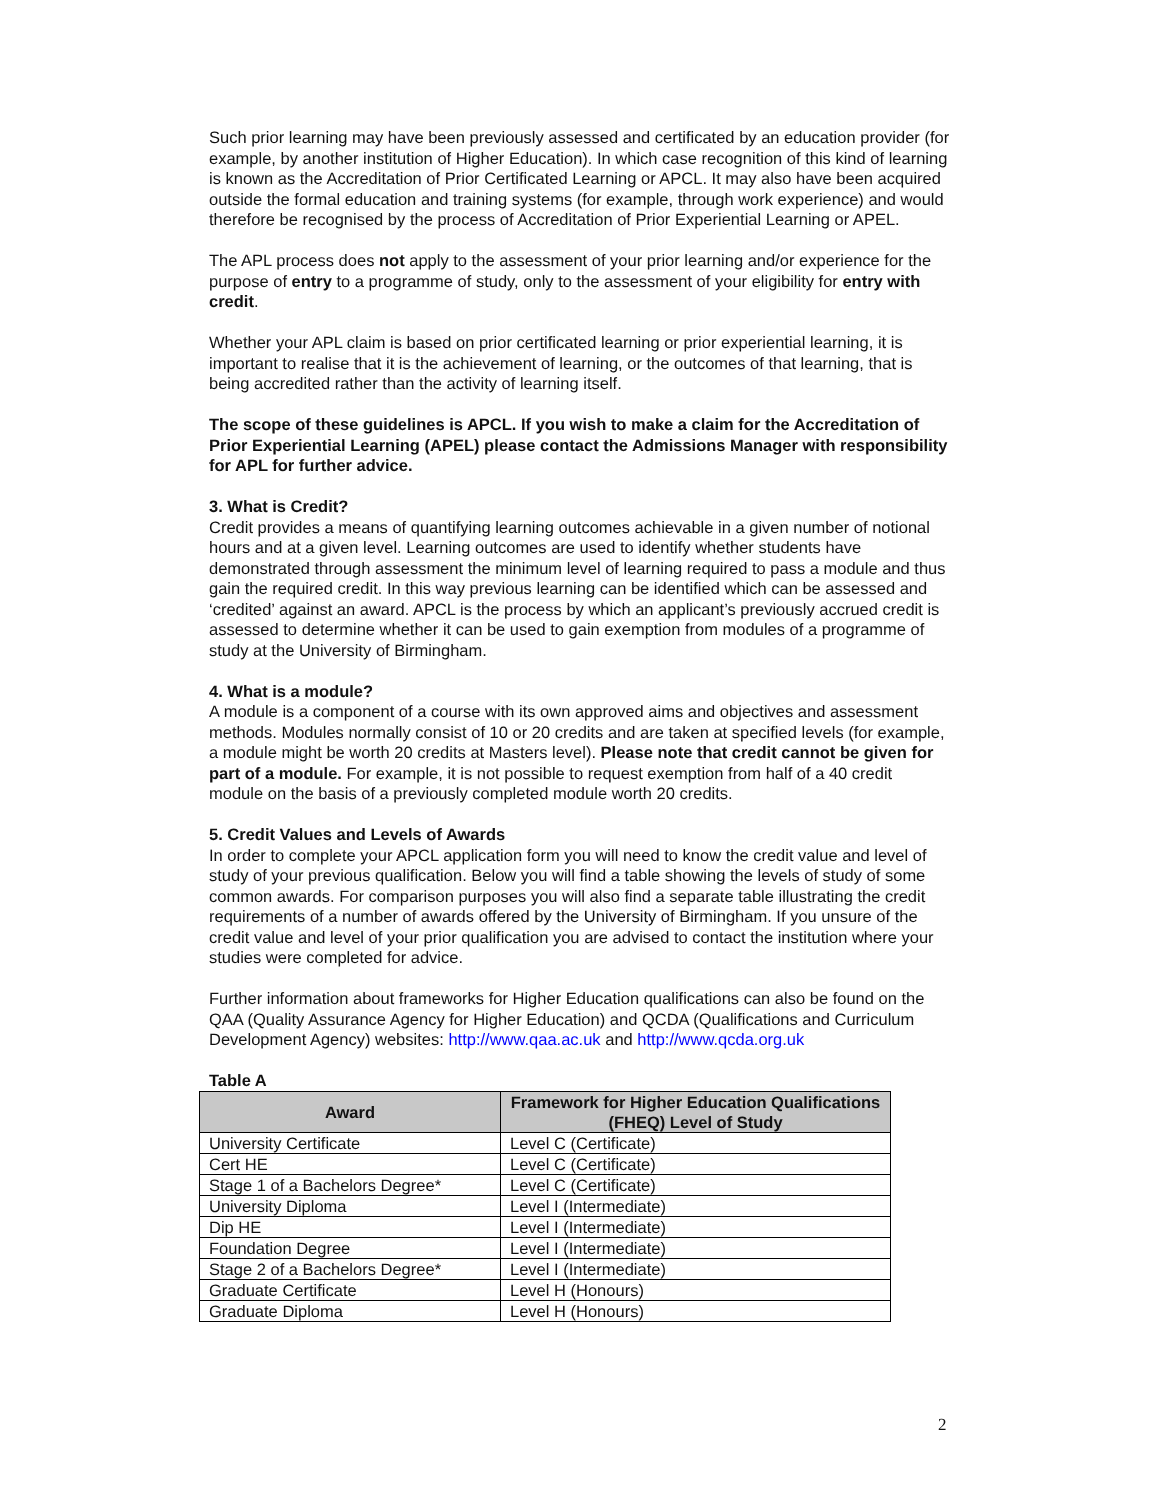Such prior learning may have been previously assessed and certificated by an education provider (for example, by another institution of Higher Education). In which case recognition of this kind of learning is known as the Accreditation of Prior Certificated Learning or APCL. It may also have been acquired outside the formal education and training systems (for example, through work experience) and would therefore be recognised by the process of Accreditation of Prior Experiential Learning or APEL.
The APL process does not apply to the assessment of your prior learning and/or experience for the purpose of entry to a programme of study, only to the assessment of your eligibility for entry with credit.
Whether your APL claim is based on prior certificated learning or prior experiential learning, it is important to realise that it is the achievement of learning, or the outcomes of that learning, that is being accredited rather than the activity of learning itself.
The scope of these guidelines is APCL. If you wish to make a claim for the Accreditation of Prior Experiential Learning (APEL) please contact the Admissions Manager with responsibility for APL for further advice.
3. What is Credit?
Credit provides a means of quantifying learning outcomes achievable in a given number of notional hours and at a given level. Learning outcomes are used to identify whether students have demonstrated through assessment the minimum level of learning required to pass a module and thus gain the required credit. In this way previous learning can be identified which can be assessed and ‘credited’ against an award. APCL is the process by which an applicant’s previously accrued credit is assessed to determine whether it can be used to gain exemption from modules of a programme of study at the University of Birmingham.
4. What is a module?
A module is a component of a course with its own approved aims and objectives and assessment methods. Modules normally consist of 10 or 20 credits and are taken at specified levels (for example, a module might be worth 20 credits at Masters level). Please note that credit cannot be given for part of a module. For example, it is not possible to request exemption from half of a 40 credit module on the basis of a previously completed module worth 20 credits.
5. Credit Values and Levels of Awards
In order to complete your APCL application form you will need to know the credit value and level of study of your previous qualification. Below you will find a table showing the levels of study of some common awards. For comparison purposes you will also find a separate table illustrating the credit requirements of a number of awards offered by the University of Birmingham. If you unsure of the credit value and level of your prior qualification you are advised to contact the institution where your studies were completed for advice.
Further information about frameworks for Higher Education qualifications can also be found on the QAA (Quality Assurance Agency for Higher Education) and QCDA (Qualifications and Curriculum Development Agency) websites: http://www.qaa.ac.uk and http://www.qcda.org.uk
Table A
| Award | Framework for Higher Education Qualifications (FHEQ) Level of Study |
| --- | --- |
| University Certificate | Level C (Certificate) |
| Cert HE | Level C (Certificate) |
| Stage 1 of a Bachelors Degree* | Level C (Certificate) |
| University Diploma | Level I (Intermediate) |
| Dip HE | Level I (Intermediate) |
| Foundation Degree | Level I (Intermediate) |
| Stage 2 of a Bachelors Degree* | Level I (Intermediate) |
| Graduate Certificate | Level H (Honours) |
| Graduate Diploma | Level H (Honours) |
2